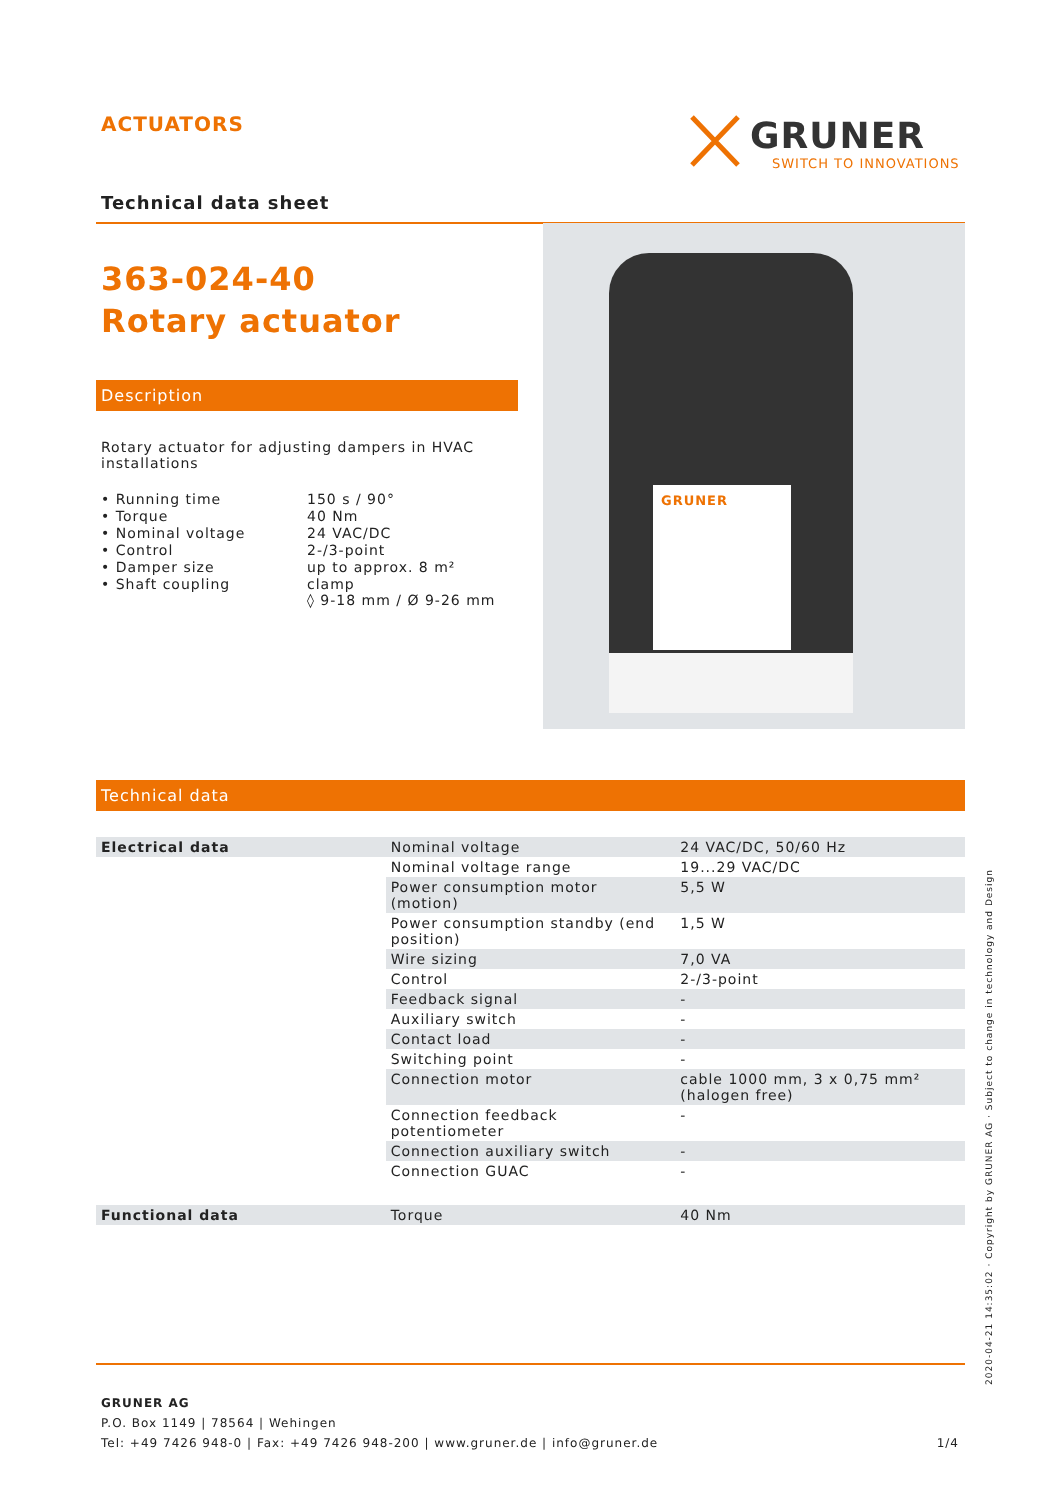ACTUATORS
GRUNER
SWITCH TO INNOVATIONS
Technical data sheet
363-024-40
Rotary actuator
Description
Rotary actuator for adjusting dampers in HVAC installations
| • Running time | 150 s / 90° |
| • Torque | 40 Nm |
| • Nominal voltage | 24 VAC/DC |
| • Control | 2-/3-point |
| • Damper size | up to approx. 8 m² |
| • Shaft coupling | clamp ◊ 9-18 mm / Ø 9-26 mm |
GRUNER
Technical data
| Electrical data | Nominal voltage | 24 VAC/DC, 50/60 Hz |
| | Nominal voltage range | 19...29 VAC/DC |
| | Power consumption motor (motion) | 5,5 W |
| | Power consumption standby (end position) | 1,5 W |
| | Wire sizing | 7,0 VA |
| | Control | 2-/3-point |
| | Feedback signal | - |
| | Auxiliary switch | - |
| | Contact load | - |
| | Switching point | - |
| | Connection motor | cable 1000 mm, 3 x 0,75 mm² (halogen free) |
| | Connection feedback potentiometer | - |
| | Connection auxiliary switch | - |
| | Connection GUAC | - |
| Functional data | Torque | 40 Nm |
GRUNER AG
P.O. Box 1149 | 78564 | Wehingen
Tel: +49 7426 948-0 | Fax: +49 7426 948-200 | www.gruner.de | info@gruner.de 1/4
2020-04-21 14:35:02 · Copyright by GRUNER AG · Subject to change in technology and Design